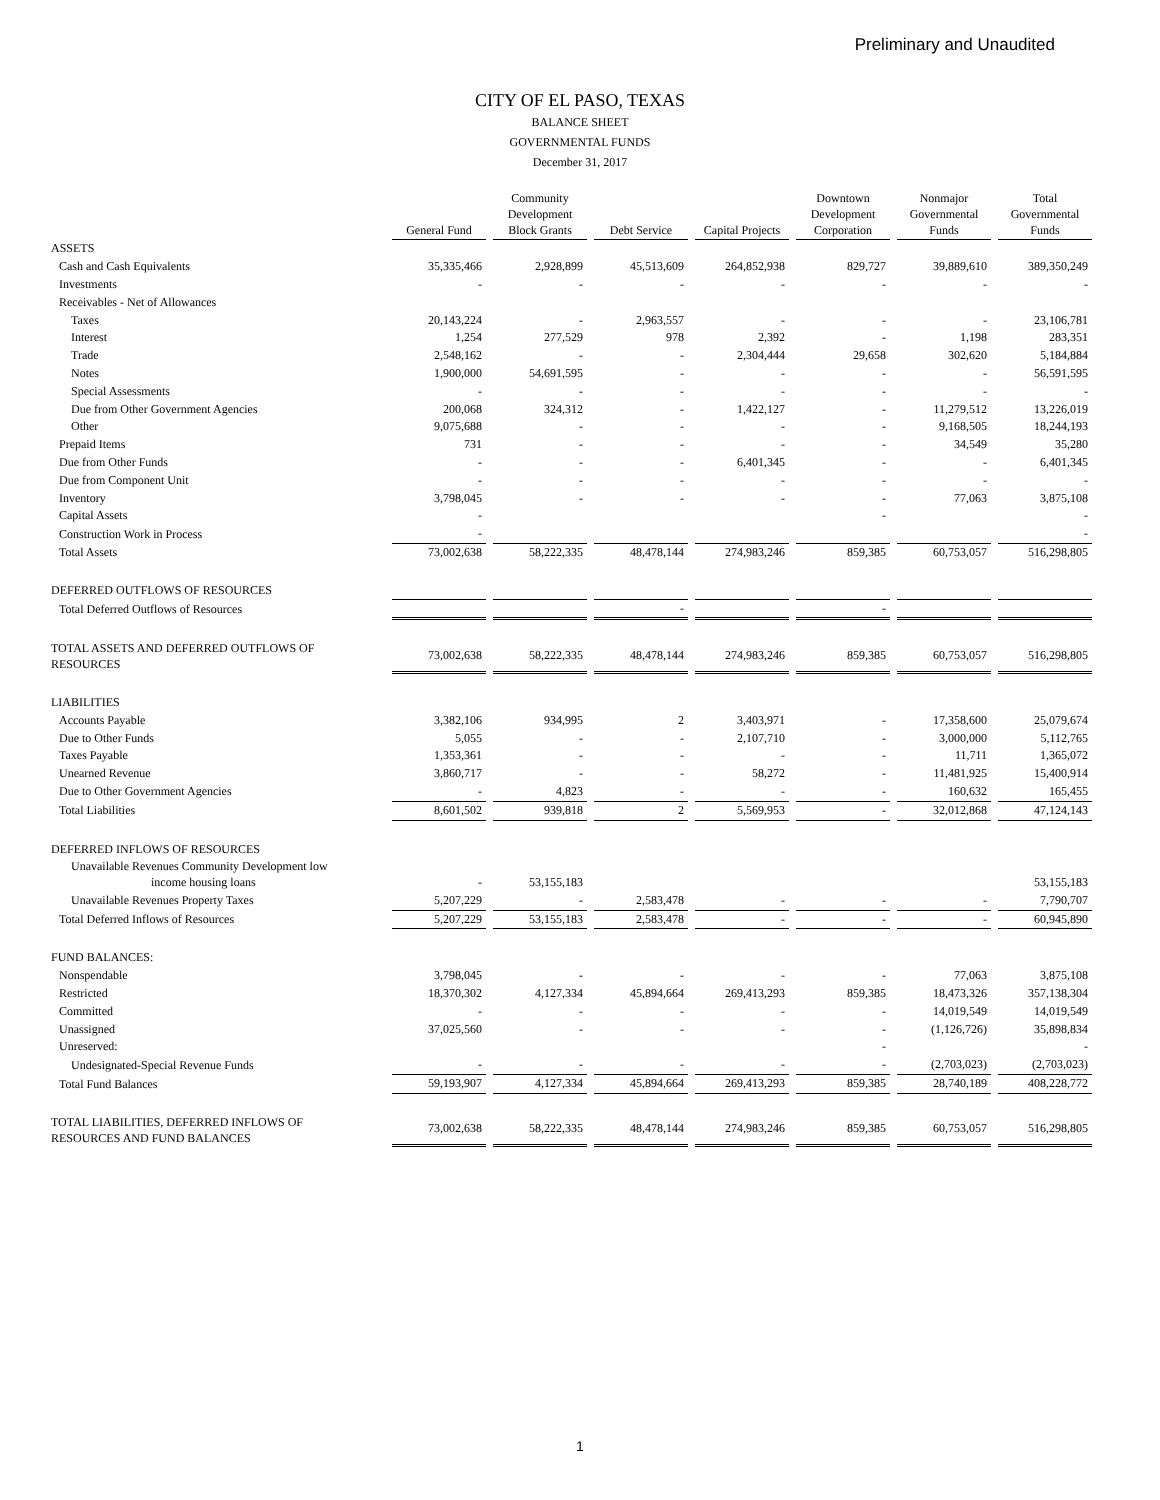Preliminary and Unaudited
CITY OF EL PASO, TEXAS
BALANCE SHEET
GOVERNMENTAL FUNDS
December 31, 2017
| | General Fund | Community Development Block Grants | Debt Service | Capital Projects | Downtown Development Corporation | Nonmajor Governmental Funds | Total Governmental Funds |
| --- | --- | --- | --- | --- | --- | --- | --- |
| ASSETS | | | | | | | |
| Cash and Cash Equivalents | 35,335,466 | 2,928,899 | 45,513,609 | 264,852,938 | 829,727 | 39,889,610 | 389,350,249 |
| Investments | - | - | - | - | - | - | - |
| Receivables - Net of Allowances | | | | | | | |
| Taxes | 20,143,224 | - | 2,963,557 | - | - | - | 23,106,781 |
| Interest | 1,254 | 277,529 | 978 | 2,392 | - | 1,198 | 283,351 |
| Trade | 2,548,162 | - | - | 2,304,444 | 29,658 | 302,620 | 5,184,884 |
| Notes | 1,900,000 | 54,691,595 | - | - | - | - | 56,591,595 |
| Special Assessments | - | - | - | - | - | - | - |
| Due from Other Government Agencies | 200,068 | 324,312 | - | 1,422,127 | - | 11,279,512 | 13,226,019 |
| Other | 9,075,688 | - | - | - | - | 9,168,505 | 18,244,193 |
| Prepaid Items | 731 | - | - | - | - | 34,549 | 35,280 |
| Due from Other Funds | - | - | - | 6,401,345 | - | - | 6,401,345 |
| Due from Component Unit | - | - | - | - | - | - | - |
| Inventory | 3,798,045 | - | - | - | - | 77,063 | 3,875,108 |
| Capital Assets | - | | | | - | | - |
| Construction Work in Process | - | | | | | | - |
| Total Assets | 73,002,638 | 58,222,335 | 48,478,144 | 274,983,246 | 859,385 | 60,753,057 | 516,298,805 |
| DEFERRED OUTFLOWS OF RESOURCES | | | | | | | |
| Total Deferred Outflows of Resources | | | - | | - | | |
| TOTAL ASSETS AND DEFERRED OUTFLOWS OF RESOURCES | 73,002,638 | 58,222,335 | 48,478,144 | 274,983,246 | 859,385 | 60,753,057 | 516,298,805 |
| LIABILITIES | | | | | | | |
| Accounts Payable | 3,382,106 | 934,995 | 2 | 3,403,971 | - | 17,358,600 | 25,079,674 |
| Due to Other Funds | 5,055 | - | - | 2,107,710 | - | 3,000,000 | 5,112,765 |
| Taxes Payable | 1,353,361 | - | - | - | - | 11,711 | 1,365,072 |
| Unearned Revenue | 3,860,717 | - | - | 58,272 | - | 11,481,925 | 15,400,914 |
| Due to Other Government Agencies | - | 4,823 | - | - | - | 160,632 | 165,455 |
| Total Liabilities | 8,601,502 | 939,818 | 2 | 5,569,953 | - | 32,012,868 | 47,124,143 |
| DEFERRED INFLOWS OF RESOURCES | | | | | | | |
| Unavailable Revenues Community Development low income housing loans | - | 53,155,183 | | | | | 53,155,183 |
| Unavailable Revenues Property Taxes | 5,207,229 | - | 2,583,478 | - | - | - | 7,790,707 |
| Total Deferred Inflows of Resources | 5,207,229 | 53,155,183 | 2,583,478 | - | - | - | 60,945,890 |
| FUND BALANCES: | | | | | | | |
| Nonspendable | 3,798,045 | - | - | - | - | 77,063 | 3,875,108 |
| Restricted | 18,370,302 | 4,127,334 | 45,894,664 | 269,413,293 | 859,385 | 18,473,326 | 357,138,304 |
| Committed | - | - | - | - | - | 14,019,549 | 14,019,549 |
| Unassigned | 37,025,560 | - | - | - | - | (1,126,726) | 35,898,834 |
| Unreserved: | | | | | - | | - |
| Undesignated-Special Revenue Funds | - | - | - | - | - | (2,703,023) | (2,703,023) |
| Total Fund Balances | 59,193,907 | 4,127,334 | 45,894,664 | 269,413,293 | 859,385 | 28,740,189 | 408,228,772 |
| TOTAL LIABILITIES, DEFERRED INFLOWS OF RESOURCES AND FUND BALANCES | 73,002,638 | 58,222,335 | 48,478,144 | 274,983,246 | 859,385 | 60,753,057 | 516,298,805 |
1